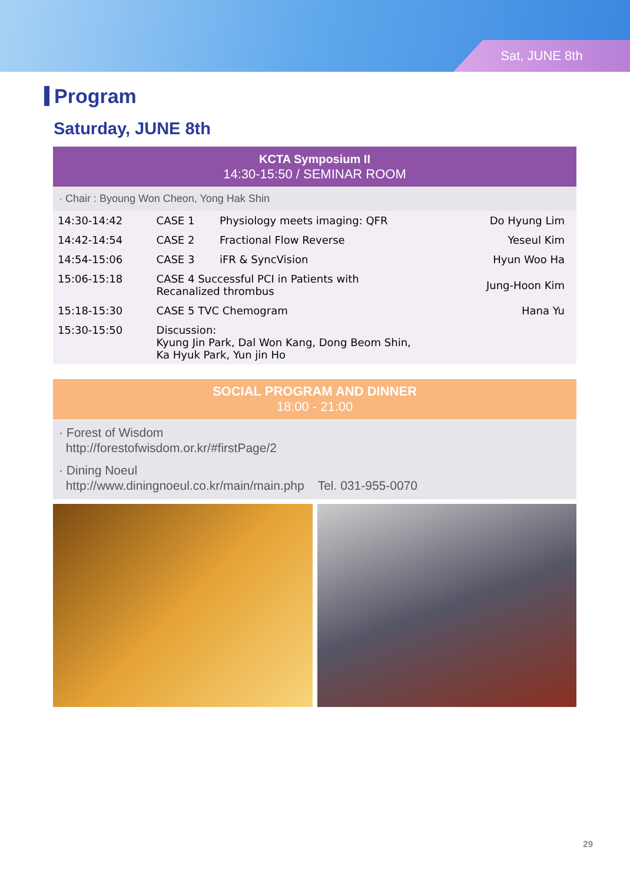Sat, JUNE 8th
Program
Saturday, JUNE 8th
KCTA Symposium II
14:30-15:50 / SEMINAR ROOM
· Chair : Byoung Won Cheon, Yong Hak Shin
| 14:30-14:42 | CASE 1 | Physiology meets imaging: QFR | Do Hyung Lim |
| 14:42-14:54 | CASE 2 | Fractional Flow Reverse | Yeseul Kim |
| 14:54-15:06 | CASE 3 | iFR & SyncVision | Hyun Woo Ha |
| 15:06-15:18 | CASE 4 Successful PCI in Patients with Recanalized thrombus | | Jung-Hoon Kim |
| 15:18-15:30 | CASE 5 TVC Chemogram | | Hana Yu |
| 15:30-15:50 | Discussion: Kyung Jin Park, Dal Won Kang, Dong Beom Shin, Ka Hyuk Park, Yun jin Ho | | |
SOCIAL PROGRAM AND DINNER
18:00 - 21:00
· Forest of Wisdom
http://forestofwisdom.or.kr/#firstPage/2
· Dining Noeul
http://www.diningnoeul.co.kr/main/main.php Tel. 031-955-0070
29